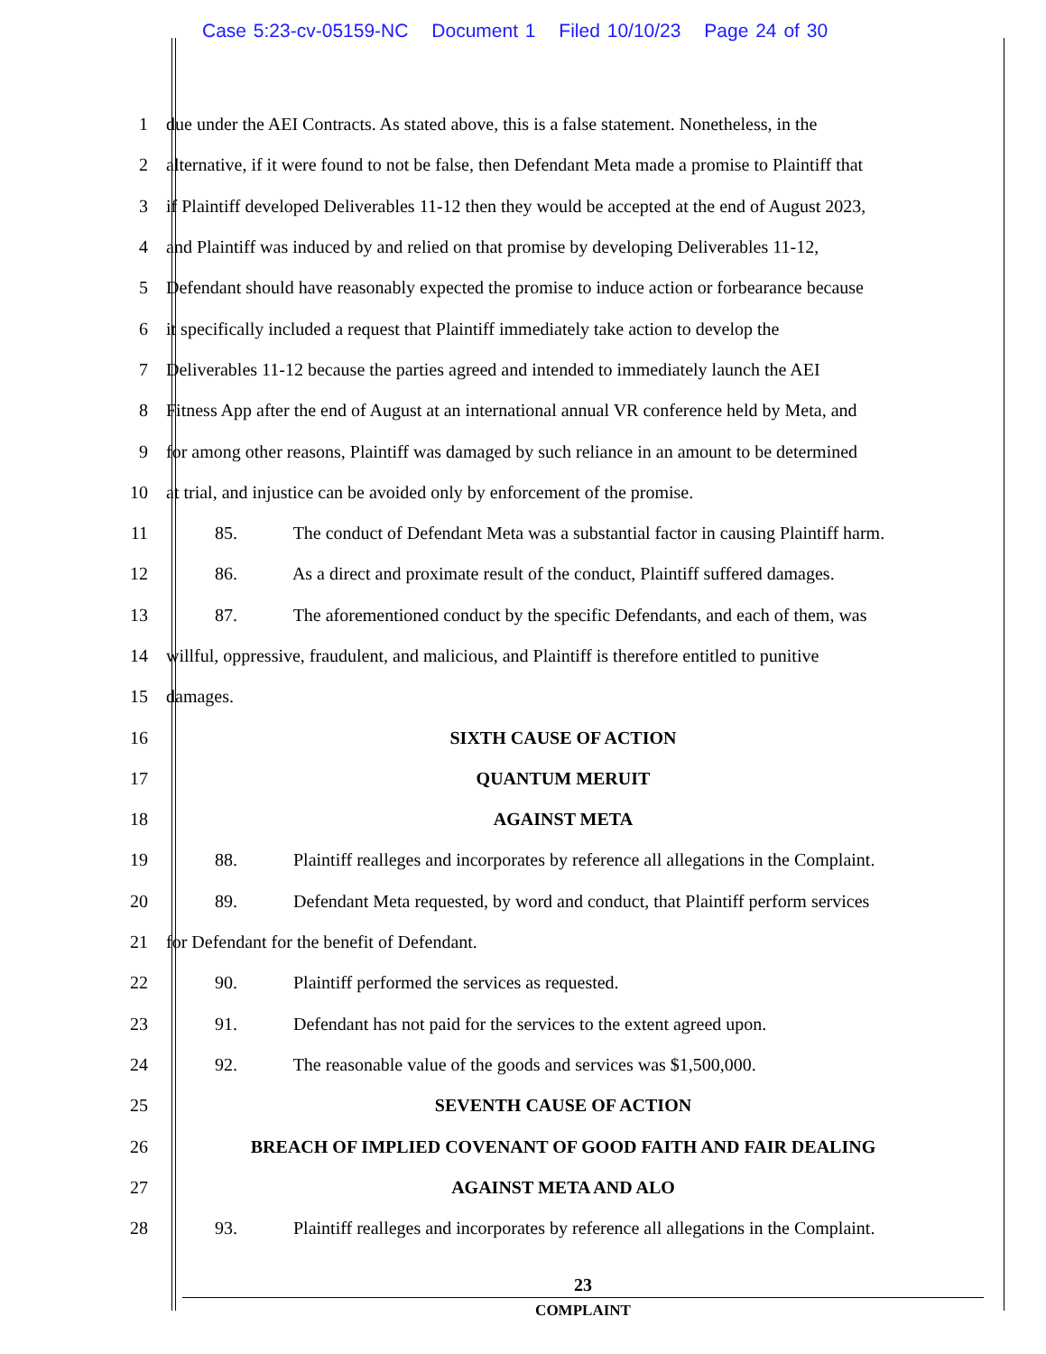Case 5:23-cv-05159-NC Document 1 Filed 10/10/23 Page 24 of 30
1 due under the AEI Contracts. As stated above, this is a false statement. Nonetheless, in the
2 alternative, if it were found to not be false, then Defendant Meta made a promise to Plaintiff that
3 if Plaintiff developed Deliverables 11-12 then they would be accepted at the end of August 2023,
4 and Plaintiff was induced by and relied on that promise by developing Deliverables 11-12,
5 Defendant should have reasonably expected the promise to induce action or forbearance because
6 it specifically included a request that Plaintiff immediately take action to develop the
7 Deliverables 11-12 because the parties agreed and intended to immediately launch the AEI
8 Fitness App after the end of August at an international annual VR conference held by Meta, and
9 for among other reasons, Plaintiff was damaged by such reliance in an amount to be determined
10 at trial, and injustice can be avoided only by enforcement of the promise.
11 85. The conduct of Defendant Meta was a substantial factor in causing Plaintiff harm.
12 86. As a direct and proximate result of the conduct, Plaintiff suffered damages.
13 87. The aforementioned conduct by the specific Defendants, and each of them, was
14 willful, oppressive, fraudulent, and malicious, and Plaintiff is therefore entitled to punitive
15 damages.
16 SIXTH CAUSE OF ACTION
17 QUANTUM MERUIT
18 AGAINST META
19 88. Plaintiff realleges and incorporates by reference all allegations in the Complaint.
20 89. Defendant Meta requested, by word and conduct, that Plaintiff perform services
21 for Defendant for the benefit of Defendant.
22 90. Plaintiff performed the services as requested.
23 91. Defendant has not paid for the services to the extent agreed upon.
24 92. The reasonable value of the goods and services was $1,500,000.
25 SEVENTH CAUSE OF ACTION
26 BREACH OF IMPLIED COVENANT OF GOOD FAITH AND FAIR DEALING
27 AGAINST META AND ALO
28 93. Plaintiff realleges and incorporates by reference all allegations in the Complaint.
23
COMPLAINT